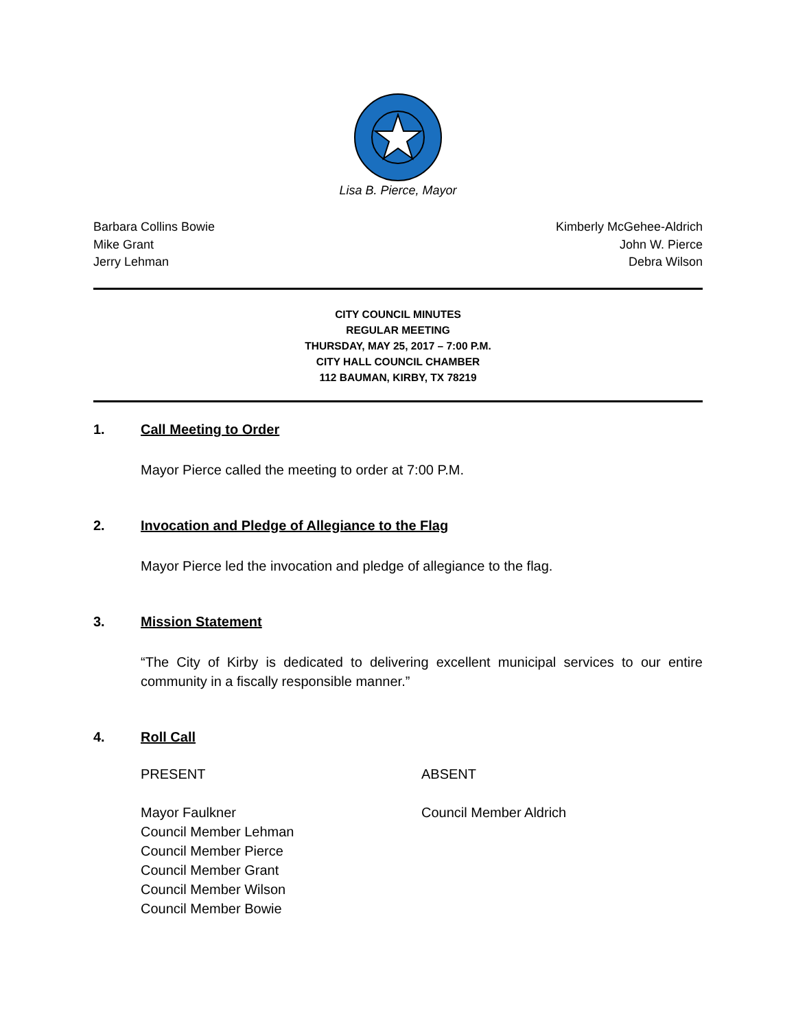Lisa B. Pierce, Mayor
Barbara Collins Bowie
Mike Grant
Jerry Lehman
Kimberly McGehee-Aldrich
John W. Pierce
Debra Wilson
CITY COUNCIL MINUTES
REGULAR MEETING
THURSDAY, MAY 25, 2017 – 7:00 P.M.
CITY HALL COUNCIL CHAMBER
112 BAUMAN, KIRBY, TX 78219
1. Call Meeting to Order
Mayor Pierce called the meeting to order at 7:00 P.M.
2. Invocation and Pledge of Allegiance to the Flag
Mayor Pierce led the invocation and pledge of allegiance to the flag.
3. Mission Statement
“The City of Kirby is dedicated to delivering excellent municipal services to our entire community in a fiscally responsible manner.”
4. Roll Call
PRESENT ABSENT
Mayor Faulkner
Council Member Lehman
Council Member Pierce
Council Member Grant
Council Member Wilson
Council Member Bowie
Council Member Aldrich